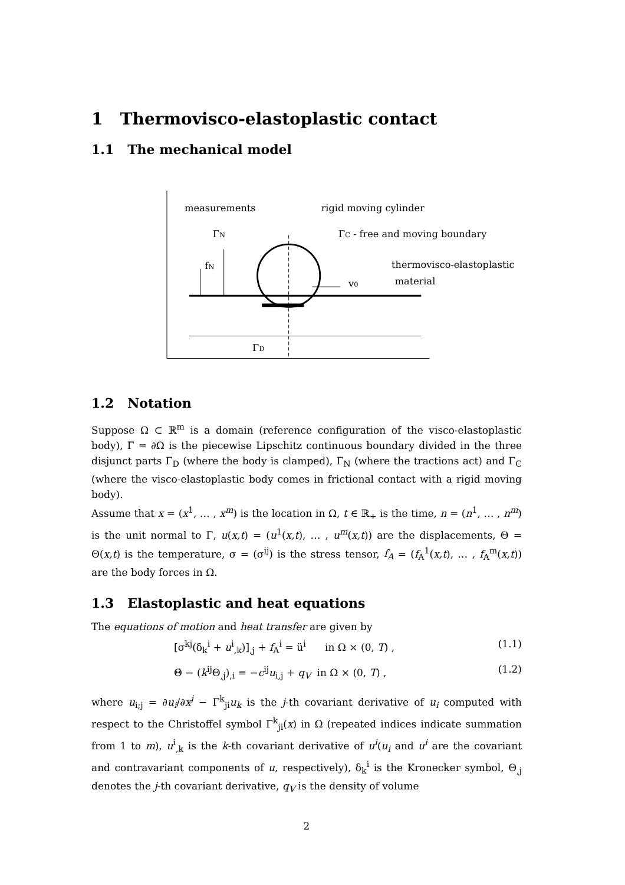1 Thermovisco-elastoplastic contact
1.1 The mechanical model
measurements
rigid moving cylinder
ΓN
ΓC - free and moving boundary
fN
thermovisco-elastoplastic
v0
material
ΓD
1.2 Notation
Suppose Ω ⊂ ℝ<sup>m</sup> is a domain (reference configuration of the visco-elastoplastic body), Γ = ∂Ω is the piecewise Lipschitz continuous boundary divided in the three disjunct parts Γ<sub>D</sub> (where the body is clamped), Γ<sub>N</sub> (where the tractions act) and Γ<sub>C</sub> (where the visco-elastoplastic body comes in frictional contact with a rigid moving body).
Assume that x = (x<sup>1</sup>, … , x<sup>m</sup>) is the location in Ω, t ∈ ℝ<sub>+</sub> is the time, n = (n<sup>1</sup>, … , n<sup>m</sup>) is the unit normal to Γ, u(x,t) = (u<sup>1</sup>(x,t), … , u<sup>m</sup>(x,t)) are the displacements, Θ = Θ(x,t) is the temperature, σ = (σ<sup>ij</sup>) is the stress tensor, f<sub>A</sub> = (f<sub>A</sub><sup>1</sup>(x,t), … , f<sub>A</sub><sup>m</sup>(x,t)) are the body forces in Ω.
1.3 Elastoplastic and heat equations
The equations of motion and heat transfer are given by
[σ<sup>kj</sup>(δ<sub>k</sub><sup>i</sup> + u<sup>i</sup><sub>,k</sub>)]<sub>,j</sub> + f<sub>A</sub><sup>i</sup> = ü<sup>i</sup> in Ω × (0, T) , (1.1)
Θ̇ − (k<sup>ij</sup>Θ<sub>,j</sub>)<sub>,i</sub> = −c<sup>ij</sup>u<sub>i,j</sub> + q<sub>V</sub> in Ω × (0, T) , (1.2)
where u<sub>i;j</sub> = ∂u<sub>i</sub>/∂x<sup>j</sup> − Γ<sup>k</sup><sub>ji</sub>u<sub>k</sub> is the j-th covariant derivative of u<sub>i</sub> computed with respect to the Christoffel symbol Γ<sup>k</sup><sub>ji</sub>(x) in Ω (repeated indices indicate summation from 1 to m), u<sup>i</sup><sub>,k</sub> is the k-th covariant derivative of u<sup>i</sup>(u<sub>i</sub> and u<sup>i</sup> are the covariant and contravariant components of u, respectively), δ<sub>k</sub><sup>i</sup> is the Kronecker symbol, Θ<sub>,j</sub> denotes the j-th covariant derivative, q<sub>V</sub> is the density of volume
2